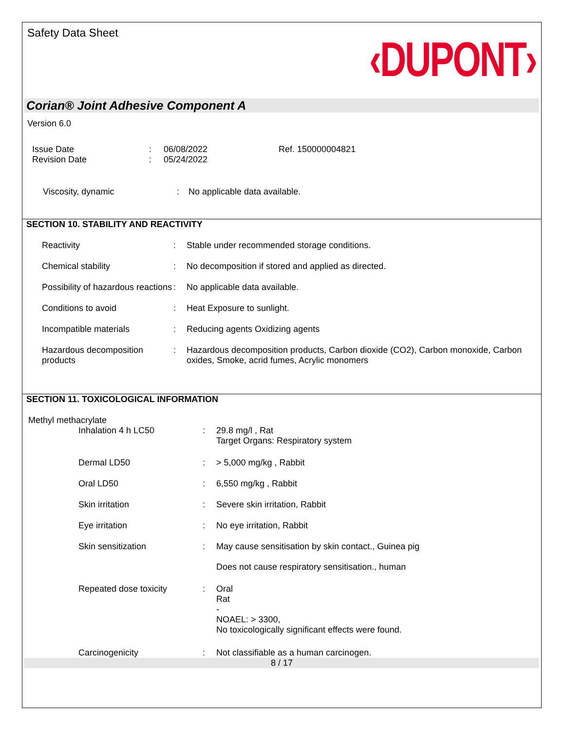Safety Data Sheet
‹DUPONT›
Corian® Joint Adhesive Component A
Version 6.0
| Issue Date | : | 06/08/2022 | Ref. 150000004821 |
| Revision Date | : | 05/24/2022 | |
| Viscosity, dynamic | : | No applicable data available. |
SECTION 10. STABILITY AND REACTIVITY
| Reactivity | : | Stable under recommended storage conditions. |
| Chemical stability | : | No decomposition if stored and applied as directed. |
| Possibility of hazardous reactions | : | No applicable data available. |
| Conditions to avoid | : | Heat Exposure to sunlight. |
| Incompatible materials | : | Reducing agents Oxidizing agents |
| Hazardous decomposition products | : | Hazardous decomposition products, Carbon dioxide (CO2), Carbon monoxide, Carbon oxides, Smoke, acrid fumes, Acrylic monomers |
SECTION 11. TOXICOLOGICAL INFORMATION
Methyl methacrylate
| Inhalation 4 h LC50 | : | 29.8 mg/l , Rat Target Organs: Respiratory system |
| Dermal LD50 | : | > 5,000 mg/kg , Rabbit |
| Oral LD50 | : | 6,550 mg/kg , Rabbit |
| Skin irritation | : | Severe skin irritation, Rabbit |
| Eye irritation | : | No eye irritation, Rabbit |
| Skin sensitization | : | May cause sensitisation by skin contact., Guinea pig Does not cause respiratory sensitisation., human |
| Repeated dose toxicity | : | Oral Rat - NOAEL: > 3300, No toxicologically significant effects were found. |
| Carcinogenicity | : | Not classifiable as a human carcinogen. |
8 / 17